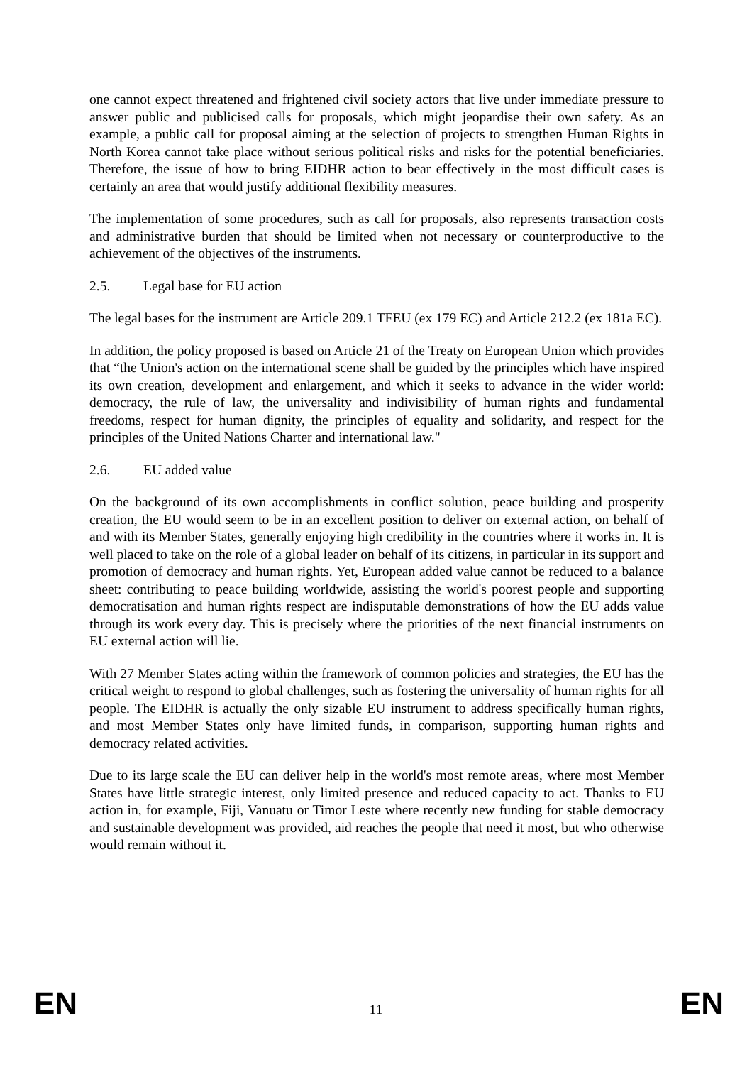one cannot expect threatened and frightened civil society actors that live under immediate pressure to answer public and publicised calls for proposals, which might jeopardise their own safety. As an example, a public call for proposal aiming at the selection of projects to strengthen Human Rights in North Korea cannot take place without serious political risks and risks for the potential beneficiaries. Therefore, the issue of how to bring EIDHR action to bear effectively in the most difficult cases is certainly an area that would justify additional flexibility measures.
The implementation of some procedures, such as call for proposals, also represents transaction costs and administrative burden that should be limited when not necessary or counterproductive to the achievement of the objectives of the instruments.
2.5. Legal base for EU action
The legal bases for the instrument are Article 209.1 TFEU (ex 179 EC) and Article 212.2 (ex 181a EC).
In addition, the policy proposed is based on Article 21 of the Treaty on European Union which provides that “the Union's action on the international scene shall be guided by the principles which have inspired its own creation, development and enlargement, and which it seeks to advance in the wider world: democracy, the rule of law, the universality and indivisibility of human rights and fundamental freedoms, respect for human dignity, the principles of equality and solidarity, and respect for the principles of the United Nations Charter and international law."
2.6. EU added value
On the background of its own accomplishments in conflict solution, peace building and prosperity creation, the EU would seem to be in an excellent position to deliver on external action, on behalf of and with its Member States, generally enjoying high credibility in the countries where it works in. It is well placed to take on the role of a global leader on behalf of its citizens, in particular in its support and promotion of democracy and human rights. Yet, European added value cannot be reduced to a balance sheet: contributing to peace building worldwide, assisting the world's poorest people and supporting democratisation and human rights respect are indisputable demonstrations of how the EU adds value through its work every day. This is precisely where the priorities of the next financial instruments on EU external action will lie.
With 27 Member States acting within the framework of common policies and strategies, the EU has the critical weight to respond to global challenges, such as fostering the universality of human rights for all people. The EIDHR is actually the only sizable EU instrument to address specifically human rights, and most Member States only have limited funds, in comparison, supporting human rights and democracy related activities.
Due to its large scale the EU can deliver help in the world's most remote areas, where most Member States have little strategic interest, only limited presence and reduced capacity to act. Thanks to EU action in, for example, Fiji, Vanuatu or Timor Leste where recently new funding for stable democracy and sustainable development was provided, aid reaches the people that need it most, but who otherwise would remain without it.
EN 11 EN